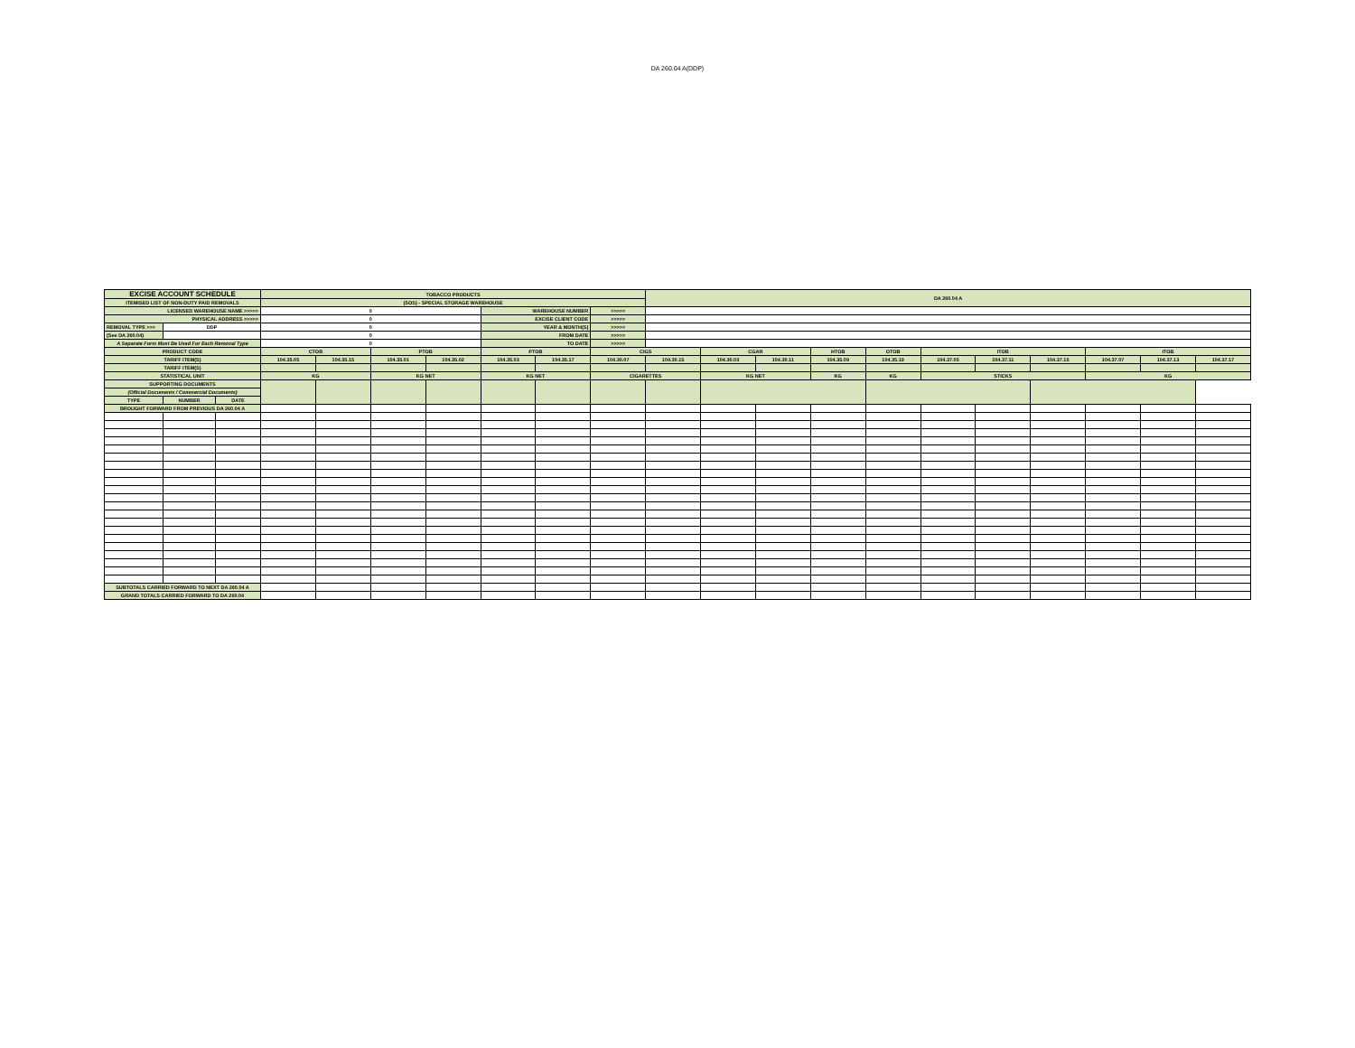DA 260.04 A(DDP)
| EXCISE ACCOUNT SCHEDULE | | | TOBACCO PRODUCTS | | | | | | | DA 260.04 A | | | | | | | | | | |
| ITEMISED LIST OF NON-DUTY PAID REMOVALS | | | (SOS) - SPECIAL STORAGE WAREHOUSE | | | | | | | | | | | | | | | | | |
| LICENSED WAREHOUSE NAME >>>>> | | | 0 | | | | WAREHOUSE NUMBER | | >>>>> | | | | | | | | | | | |
| PHYSICAL ADDRESS >>>>> | | | 0 | | | | EXCISE CLIENT CODE | | >>>>> | | | | | | | | | | | |
| REMOVAL TYPE >>> | DDP | | 0 | | | | YEAR & MONTH(S) | | >>>>> | | | | | | | | | | | |
| (See DA 260.04) | | | 0 | | | | FROM DATE | | >>>>> | | | | | | | | | | | |
| A Separate Form Must Be Used For Each Removal Type | | | 0 | | | | TO DATE | | >>>>> | | | | | | | | | | | |
| PRODUCT CODE | | | CTOB | | PTOB | | PTOB | | CIGS | | CGAR | | HTOB | OTOB | ITOB | | | ITOB | | |
| TARIFF ITEM(S) | | | 104.35.05 | 104.35.15 | 104.35.01 | 104.35.02 | 104.35.03 | 104.35.17 | 104.30.07 | 104.30.15 | 104.30.03 | 104.30.11 | 104.35.09 | 104.35.19 | 104.37.05 | 104.37.11 | 104.37.15 | 104.37.07 | 104.37.13 | 104.37.17 |
| TARIFF ITEM(S) | | | | | | | | | | | | | | | | | | | | |
| STATISTICAL UNIT | | | KG | | KG NET | | KG NET | | CIGARETTES | | KG NET | | KG | KG | STICKS | | | KG | | |
| SUPPORTING DOCUMENTS | | | | | | | | | | | | | | | | | | | | |
| (Official Documents / Commercial Documents) | | | | | | | | | | | | | | | | | | | | |
| TYPE | NUMBER | DATE | | | | | | | | | | | | | | | | | | |
| BROUGHT FORWARD FROM PREVIOUS DA 260.04 A | | | | | | | | | | | | | | | | | | | | |
| SUBTOTALS CARRIED FORWARD TO NEXT DA 260.04 A | | | | | | | | | | | | | | | | | | | | |
| GRAND TOTALS CARRIED FORWARD TO DA 260.04 | | | | | | | | | | | | | | | | | | | | |